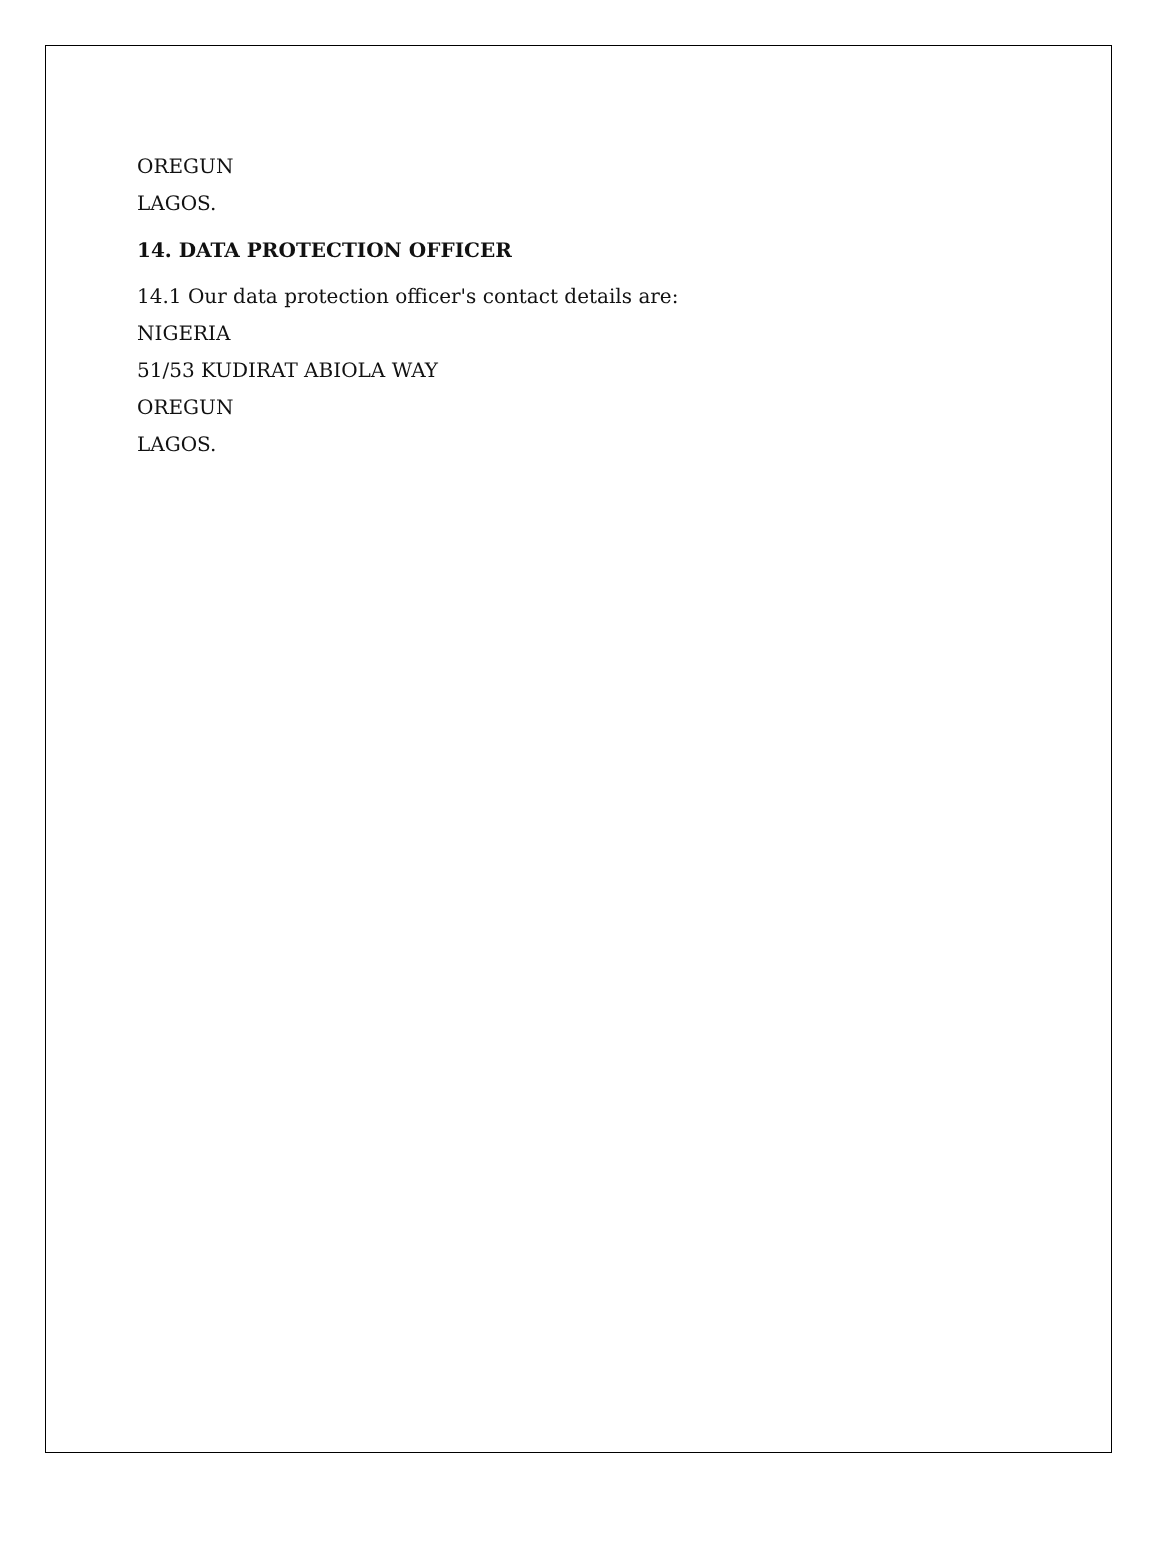OREGUN
LAGOS.
14. DATA PROTECTION OFFICER
14.1 Our data protection officer's contact details are:
NIGERIA
51/53 KUDIRAT ABIOLA WAY
OREGUN
LAGOS.